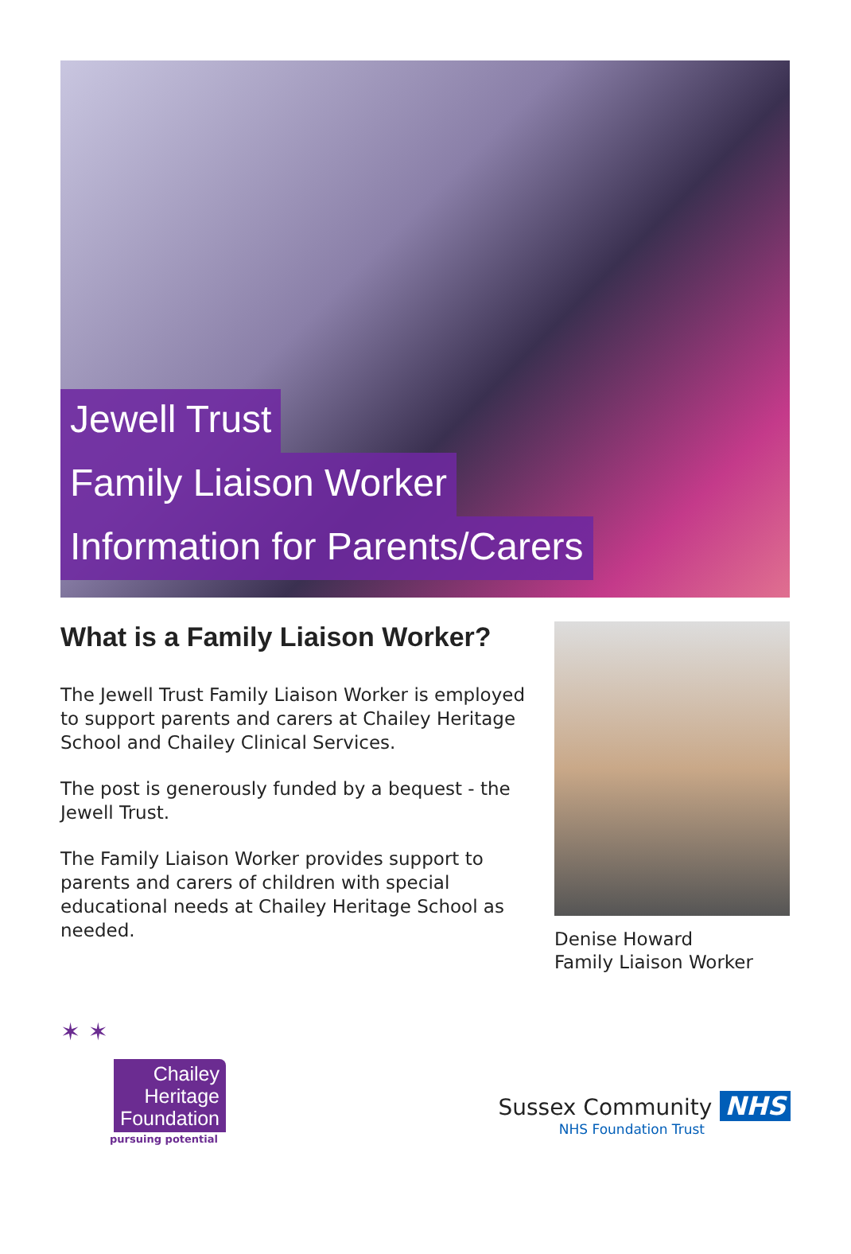Jewell Trust
Family Liaison Worker
Information for Parents/Carers
What is a Family Liaison Worker?
The Jewell Trust Family Liaison Worker is employed to support parents and carers at Chailey Heritage School and Chailey Clinical Services.
The post is generously funded by a bequest - the Jewell Trust.
The Family Liaison Worker provides support to parents and carers of children with special educational needs at Chailey Heritage School as needed.
Denise Howard
Family Liaison Worker
✶ ✶
Chailey
Heritage
Foundation
pursuing potential
Sussex Community NHS
NHS Foundation Trust